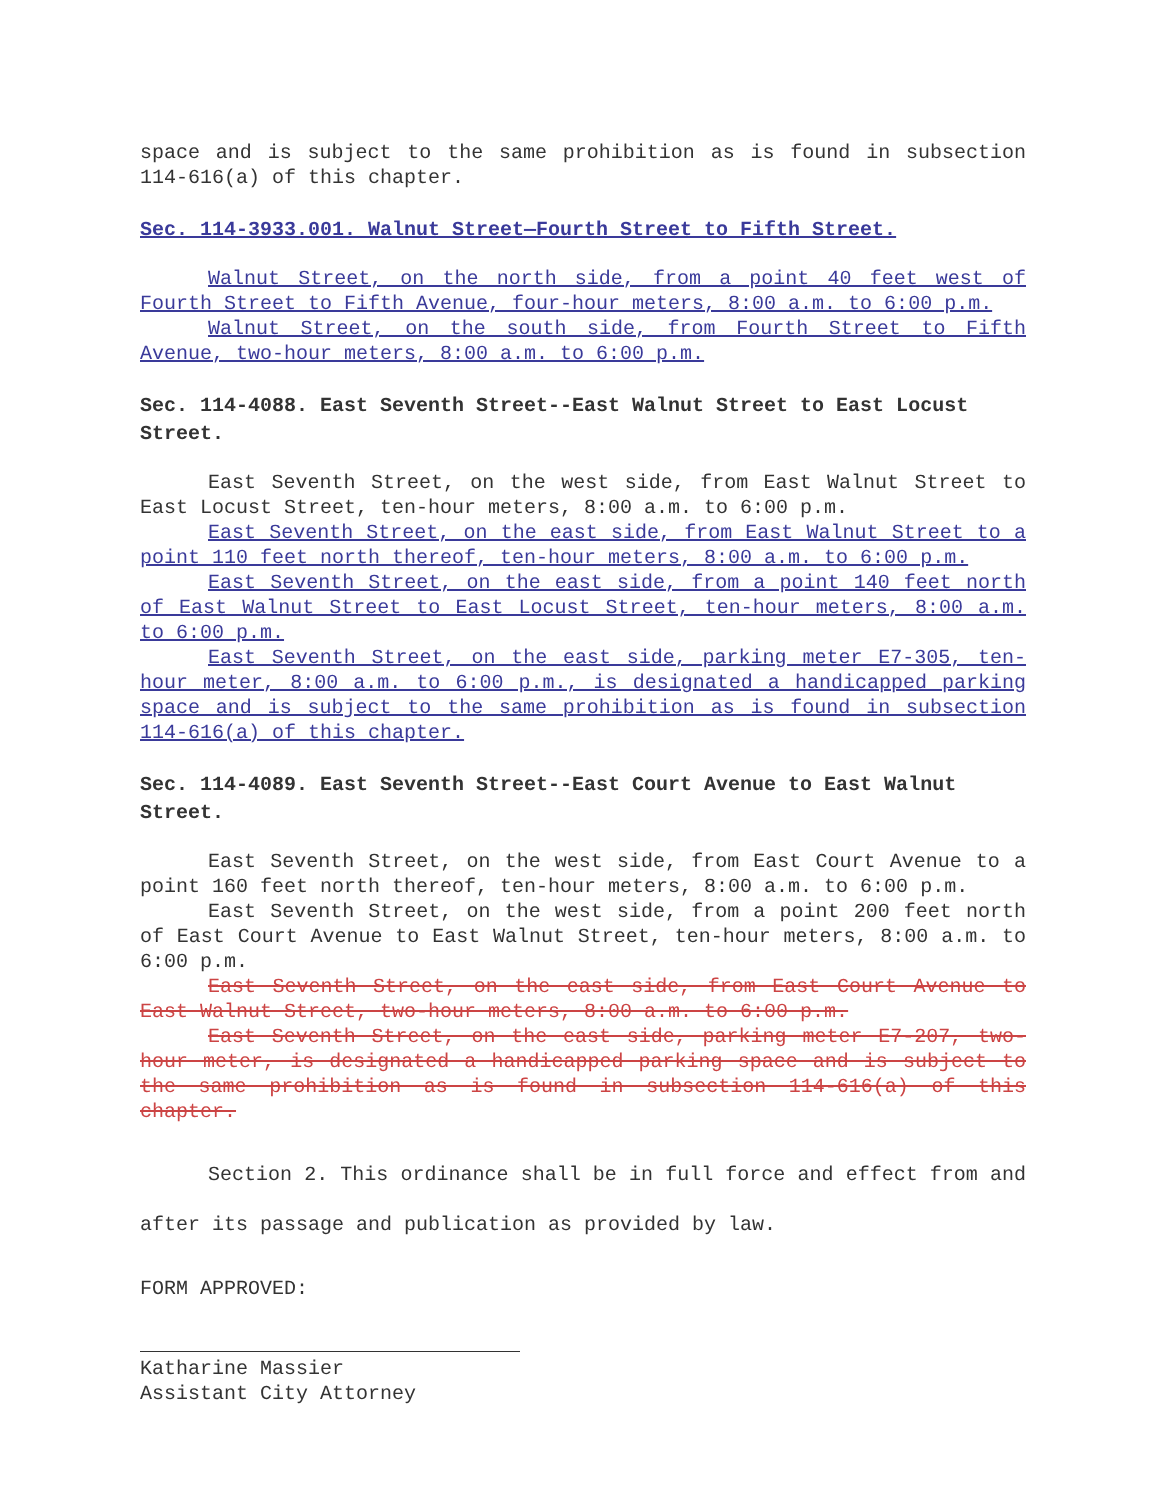space and is subject to the same prohibition as is found in subsection 114-616(a) of this chapter.
Sec. 114-3933.001. Walnut Street—Fourth Street to Fifth Street.
Walnut Street, on the north side, from a point 40 feet west of Fourth Street to Fifth Avenue, four-hour meters, 8:00 a.m. to 6:00 p.m.
Walnut Street, on the south side, from Fourth Street to Fifth Avenue, two-hour meters, 8:00 a.m. to 6:00 p.m.
Sec. 114-4088. East Seventh Street--East Walnut Street to East Locust Street.
East Seventh Street, on the west side, from East Walnut Street to East Locust Street, ten-hour meters, 8:00 a.m. to 6:00 p.m.
East Seventh Street, on the east side, from East Walnut Street to a point 110 feet north thereof, ten-hour meters, 8:00 a.m. to 6:00 p.m.
East Seventh Street, on the east side, from a point 140 feet north of East Walnut Street to East Locust Street, ten-hour meters, 8:00 a.m. to 6:00 p.m.
East Seventh Street, on the east side, parking meter E7-305, ten-hour meter, 8:00 a.m. to 6:00 p.m., is designated a handicapped parking space and is subject to the same prohibition as is found in subsection 114-616(a) of this chapter.
Sec. 114-4089. East Seventh Street--East Court Avenue to East Walnut Street.
East Seventh Street, on the west side, from East Court Avenue to a point 160 feet north thereof, ten-hour meters, 8:00 a.m. to 6:00 p.m.
East Seventh Street, on the west side, from a point 200 feet north of East Court Avenue to East Walnut Street, ten-hour meters, 8:00 a.m. to 6:00 p.m.
East Seventh Street, on the east side, from East Court Avenue to East Walnut Street, two-hour meters, 8:00 a.m. to 6:00 p.m.
East Seventh Street, on the east side, parking meter E7-207, two-hour meter, is designated a handicapped parking space and is subject to the same prohibition as is found in subsection 114-616(a) of this chapter.
Section 2. This ordinance shall be in full force and effect from and after its passage and publication as provided by law.
FORM APPROVED:
Katharine Massier
Assistant City Attorney